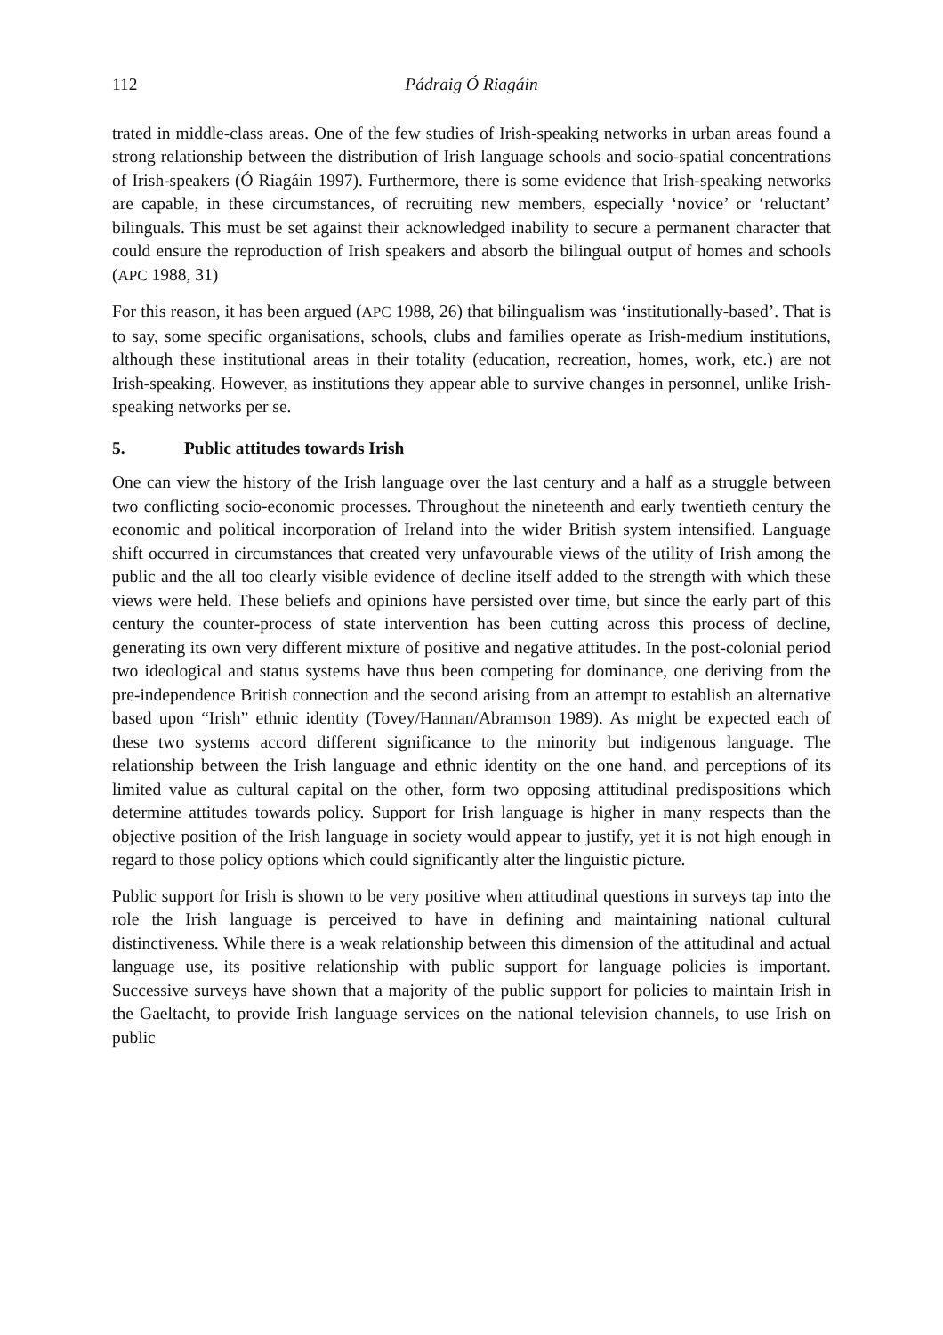112 Pádraig Ó Riagáin
trated in middle-class areas. One of the few studies of Irish-speaking networks in urban areas found a strong relationship between the distribution of Irish language schools and socio-spatial concentrations of Irish-speakers (Ó Riagáin 1997). Furthermore, there is some evidence that Irish-speaking networks are capable, in these circumstances, of recruiting new members, especially ‘novice’ or ‘reluctant’ bilinguals. This must be set against their acknowledged inability to secure a permanent character that could ensure the reproduction of Irish speakers and absorb the bilingual output of homes and schools (APC 1988, 31)
For this reason, it has been argued (APC 1988, 26) that bilingualism was ‘institutionally-based’. That is to say, some specific organisations, schools, clubs and families operate as Irish-medium institutions, although these institutional areas in their totality (education, recreation, homes, work, etc.) are not Irish-speaking. However, as institutions they appear able to survive changes in personnel, unlike Irish-speaking networks per se.
5. Public attitudes towards Irish
One can view the history of the Irish language over the last century and a half as a struggle between two conflicting socio-economic processes. Throughout the nineteenth and early twentieth century the economic and political incorporation of Ireland into the wider British system intensified. Language shift occurred in circumstances that created very unfavourable views of the utility of Irish among the public and the all too clearly visible evidence of decline itself added to the strength with which these views were held. These beliefs and opinions have persisted over time, but since the early part of this century the counter-process of state intervention has been cutting across this process of decline, generating its own very different mixture of positive and negative attitudes. In the post-colonial period two ideological and status systems have thus been competing for dominance, one deriving from the pre-independence British connection and the second arising from an attempt to establish an alternative based upon “Irish” ethnic identity (Tovey/Hannan/Abramson 1989). As might be expected each of these two systems accord different significance to the minority but indigenous language. The relationship between the Irish language and ethnic identity on the one hand, and perceptions of its limited value as cultural capital on the other, form two opposing attitudinal predispositions which determine attitudes towards policy. Support for Irish language is higher in many respects than the objective position of the Irish language in society would appear to justify, yet it is not high enough in regard to those policy options which could significantly alter the linguistic picture.
Public support for Irish is shown to be very positive when attitudinal questions in surveys tap into the role the Irish language is perceived to have in defining and maintaining national cultural distinctiveness. While there is a weak relationship between this dimension of the attitudinal and actual language use, its positive relationship with public support for language policies is important. Successive surveys have shown that a majority of the public support for policies to maintain Irish in the Gaeltacht, to provide Irish language services on the national television channels, to use Irish on public